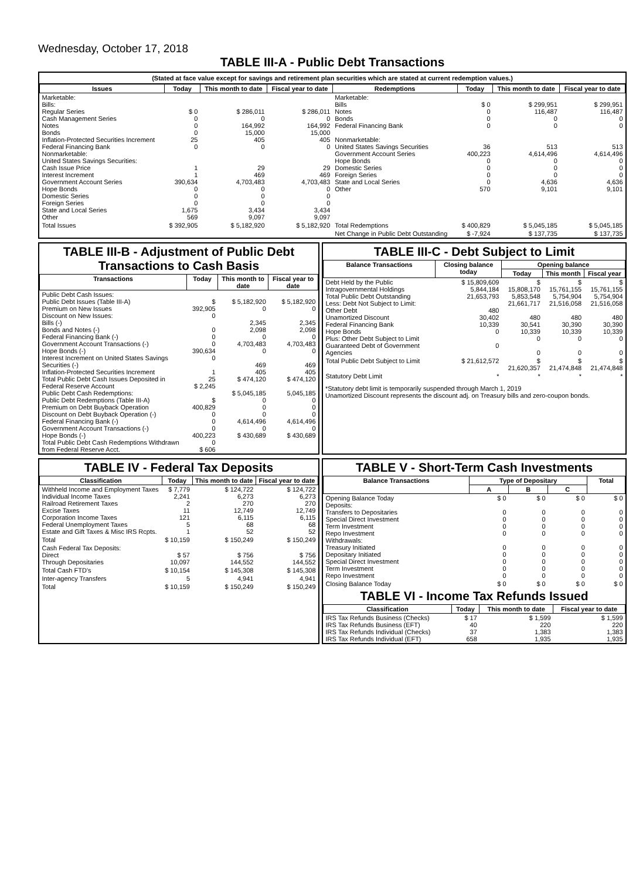Wednesday, October 17, 2018
TABLE III-A - Public Debt Transactions
(Stated at face value except for savings and retirement plan securities which are stated at current redemption values.)
| Issues | Today | This month to date | Fiscal year to date | Redemptions | Today | This month to date | Fiscal year to date |
| --- | --- | --- | --- | --- | --- | --- | --- |
| Marketable: Bills: Regular Series Cash Management Series Notes Bonds Inflation-Protected Securities Increment Federal Financing Bank Nonmarketable: United States Savings Securities: Cash Issue Price Interest Increment Government Account Series Hope Bonds Domestic Series Foreign Series State and Local Series Other | $ 0 0 0 0 25 0 1 1 390,634 0 0 0 1,675 569 | $ 286,011 0 164,992 15,000 405 0 29 469 4,703,483 0 0 0 3,434 9,097 | $ 286,011 0 164,992 15,000 405 0 29 469 4,703,483 0 0 0 3,434 9,097 | Marketable: Bills Notes Bonds Federal Financing Bank Nonmarketable: United States Savings Securities Government Account Series Hope Bonds Domestic Series Foreign Series State and Local Series Other | $ 0 0 0 0 36 400,223 0 0 0 0 570 | $ 299,951 116,487 0 0 513 4,614,496 0 0 0 4,636 9,101 | $ 299,951 116,487 0 0 513 4,614,496 0 0 0 4,636 9,101 |
| Total Issues | $ 392,905 | $ 5,182,920 | $ 5,182,920 | Total Redemptions | $ 400,829 | $ 5,045,185 | $ 5,045,185 |
| | | | | Net Change in Public Debt Outstanding | $ -7,924 | $ 137,735 | $ 137,735 |
TABLE III-B - Adjustment of Public Debt Transactions to Cash Basis
| Transactions | Today | This month to date | Fiscal year to date |
| --- | --- | --- | --- |
| Public Debt Cash Issues: Public Debt Issues (Table III-A) Premium on New Issues Discount on New Issues: Bills (-) Bonds and Notes (-) Federal Financing Bank (-) Government Account Transactions (-) Hope Bonds (-) Interest Increment on United States Savings Securities (-) Inflation-Protected Securities Increment Total Public Debt Cash Issues Deposited in Federal Reserve Account Public Debt Cash Redemptions: Public Debt Redemptions (Table III-A) Premium on Debt Buyback Operation Discount on Debt Buyback Operation (-) Federal Financing Bank (-) Government Account Transactions (-) Hope Bonds (-) Total Public Debt Cash Redemptions Withdrawn from Federal Reserve Acct. | $ 392,905 0 0 0 0 390,634 0 1 25 $ 2,245 $ 400,829 0 0 0 400,223 0 $ 606 | $ 5,182,920 0 2,345 2,098 0 4,703,483 0 469 405 $ 474,120 $ 5,045,185 0 0 0 4,614,496 0 $ 430,689 | $ 5,182,920 0 2,345 2,098 0 4,703,483 0 469 405 $ 474,120 5,045,185 0 0 0 4,614,496 0 $ 430,689 |
TABLE III-C - Debt Subject to Limit
| Balance Transactions | Closing balance today | Opening balance | | |
| --- | --- | --- | --- | --- |
| | | Today | This month | Fiscal year |
| Debt Held by the Public Intragovernmental Holdings Total Public Debt Outstanding Less: Debt Not Subject to Limit: Other Debt Unamortized Discount Federal Financing Bank Hope Bonds Plus: Other Debt Subject to Limit Guaranteed Debt of Government Agencies | $ 15,809,609 5,844,184 21,653,793 480 30,402 10,339 0 0 | $ 15,808,170 5,853,548 21,661,717 480 30,541 10,339 0 0 | $ 15,761,155 5,754,904 21,516,058 480 30,390 10,339 0 0 | $ 15,761,155 5,754,904 21,516,058 480 30,390 10,339 0 0 |
| Total Public Debt Subject to Limit | $ 21,612,572 | $ 21,620,357 | $ 21,474,848 | $ 21,474,848 |
| Statutory Debt Limit | * | * | * | * |
*Statutory debt limit is temporarily suspended through March 1, 2019
Unamortized Discount represents the discount adj. on Treasury bills and zero-coupon bonds.
TABLE IV - Federal Tax Deposits
| Classification | Today | This month to date | Fiscal year to date |
| --- | --- | --- | --- |
| Withheld Income and Employment Taxes Individual Income Taxes Railroad Retirement Taxes Excise Taxes Corporation Income Taxes Federal Unemployment Taxes Estate and Gift Taxes & Misc IRS Rcpts. | $ 7,779 2,241 2 11 121 5 1 | $ 124,722 6,273 270 12,749 6,115 68 52 | $ 124,722 6,273 270 12,749 6,115 68 52 |
| Total | $ 10,159 | $ 150,249 | $ 150,249 |
| Cash Federal Tax Deposits: Direct Through Depositaries | $ 57 10,097 | $ 756 144,552 | $ 756 144,552 |
| Total Cash FTD's | $ 10,154 | $ 145,308 | $ 145,308 |
| Inter-agency Transfers | 5 | 4,941 | 4,941 |
| Total | $ 10,159 | $ 150,249 | $ 150,249 |
TABLE V - Short-Term Cash Investments
| Balance Transactions | Type of Depositary | | | Total |
| --- | --- | --- | --- | --- |
| | A | B | C | |
| Opening Balance Today Deposits: Transfers to Depositaries Special Direct Investment Term Investment Repo Investment Withdrawals: Treasury Initiated Depositary Initiated Special Direct Investment Term Investment Repo Investment | $ 0 0 0 0 0 0 0 0 0 0 | $ 0 0 0 0 0 0 0 0 0 0 | $ 0 0 0 0 0 0 0 0 0 0 | $ 0 0 0 0 0 0 0 0 0 0 |
| Closing Balance Today | $ 0 | $ 0 | $ 0 | $ 0 |
TABLE VI - Income Tax Refunds Issued
| Classification | Today | This month to date | Fiscal year to date |
| --- | --- | --- | --- |
| IRS Tax Refunds Business (Checks) IRS Tax Refunds Business (EFT) IRS Tax Refunds Individual (Checks) IRS Tax Refunds Individual (EFT) | $ 17 40 37 658 | $ 1,599 220 1,383 1,935 | $ 1,599 220 1,383 1,935 |